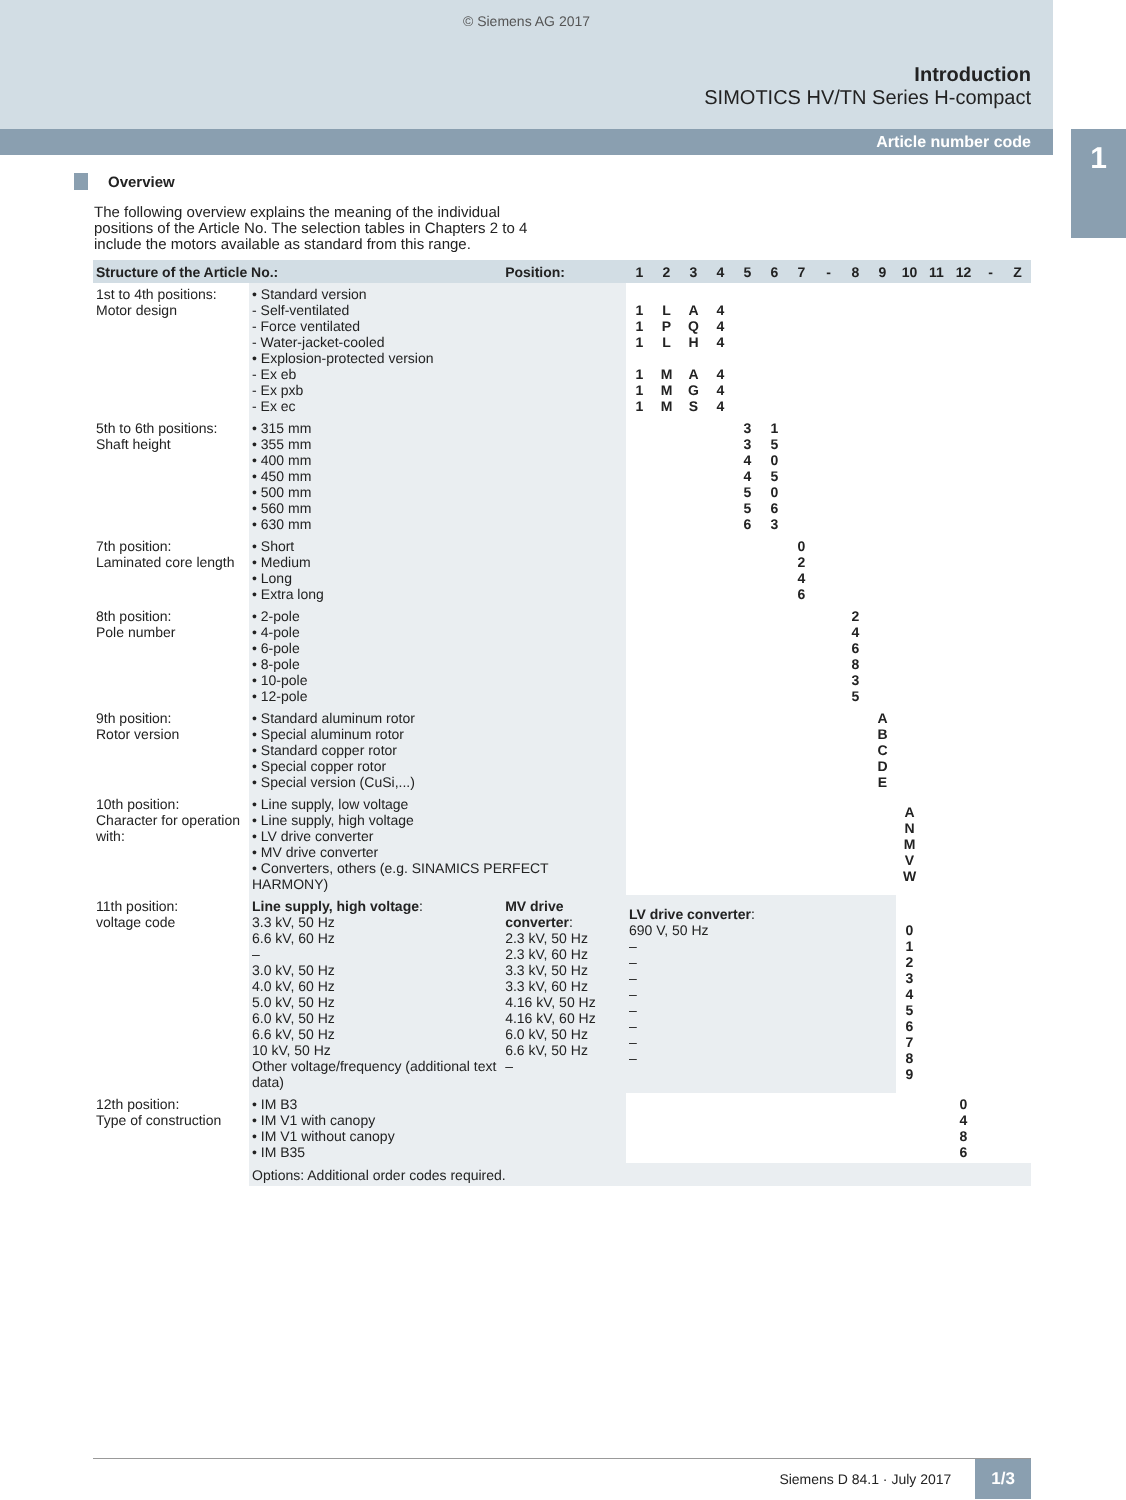© Siemens AG 2017
Introduction
SIMOTICS HV/TN Series H-compact
Article number code
1
Overview
The following overview explains the meaning of the individual positions of the Article No. The selection tables in Chapters 2 to 4 include the motors available as standard from this range.
| Structure of the Article No.: | | Position: | | 1 | 2 | 3 | 4 | 5 | 6 | 7 | - | 8 | 9 | 10 | 11 | 12 | - | Z |
| --- | --- | --- | --- | --- | --- | --- | --- | --- | --- | --- | --- | --- | --- | --- | --- | --- | --- | --- |
| 1st to 4th positions: Motor design | • Standard version - Self-ventilated - Force ventilated - Water-jacket-cooled • Explosion-protected version - Ex eb - Ex pxb - Ex ec | | | 1 1 1 1 1 1 | L P L M M M | A Q H A G S | 4 4 4 4 4 4 | | | | | | | | | | | |
| 5th to 6th positions: Shaft height | • 315 mm • 355 mm • 400 mm • 450 mm • 500 mm • 560 mm • 630 mm | | | | | | | 3 3 4 4 5 5 6 | 1 5 0 5 0 6 3 | | | | | | | | | |
| 7th position: Laminated core length | • Short • Medium • Long • Extra long | | | | | | | | | 0 2 4 6 | | | | | | | | |
| 8th position: Pole number | • 2-pole • 4-pole • 6-pole • 8-pole • 10-pole • 12-pole | | | | | | | | | | | 2 4 6 8 3 5 | | | | | | |
| 9th position: Rotor version | • Standard aluminum rotor • Special aluminum rotor • Standard copper rotor • Special copper rotor • Special version (CuSi,...) | | | | | | | | | | | | A B C D E | | | | | |
| 10th position: Character for operation with: | • Line supply, low voltage • Line supply, high voltage • LV drive converter • MV drive converter • Converters, others (e.g. SINAMICS PERFECT HARMONY) | | | | | | | | | | | | | A N M V W | | | | |
| 11th position: voltage code | Line supply, high voltage : 3.3 kV, 50 Hz 6.6 kV, 60 Hz – 3.0 kV, 50 Hz 4.0 kV, 60 Hz 5.0 kV, 50 Hz 6.0 kV, 50 Hz 6.6 kV, 50 Hz 10 kV, 50 Hz Other voltage/frequency (additional text data) | MV drive converter : 2.3 kV, 50 Hz 2.3 kV, 60 Hz 3.3 kV, 50 Hz 3.3 kV, 60 Hz 4.16 kV, 50 Hz 4.16 kV, 60 Hz 6.0 kV, 50 Hz 6.6 kV, 50 Hz – | LV drive converter : 690 V, 50 Hz – – – – – – – – | | | | | | | | | | | 0 1 2 3 4 5 6 7 8 9 | | | | |
| 12th position: Type of construction | • IM B3 • IM V1 with canopy • IM V1 without canopy • IM B35 | | | | | | | | | | | | | | | 0 4 8 6 | | |
| | Options: Additional order codes required. | | | | | | | | | | | | | | | | | |
Siemens D 84.1 · July 2017 1/3